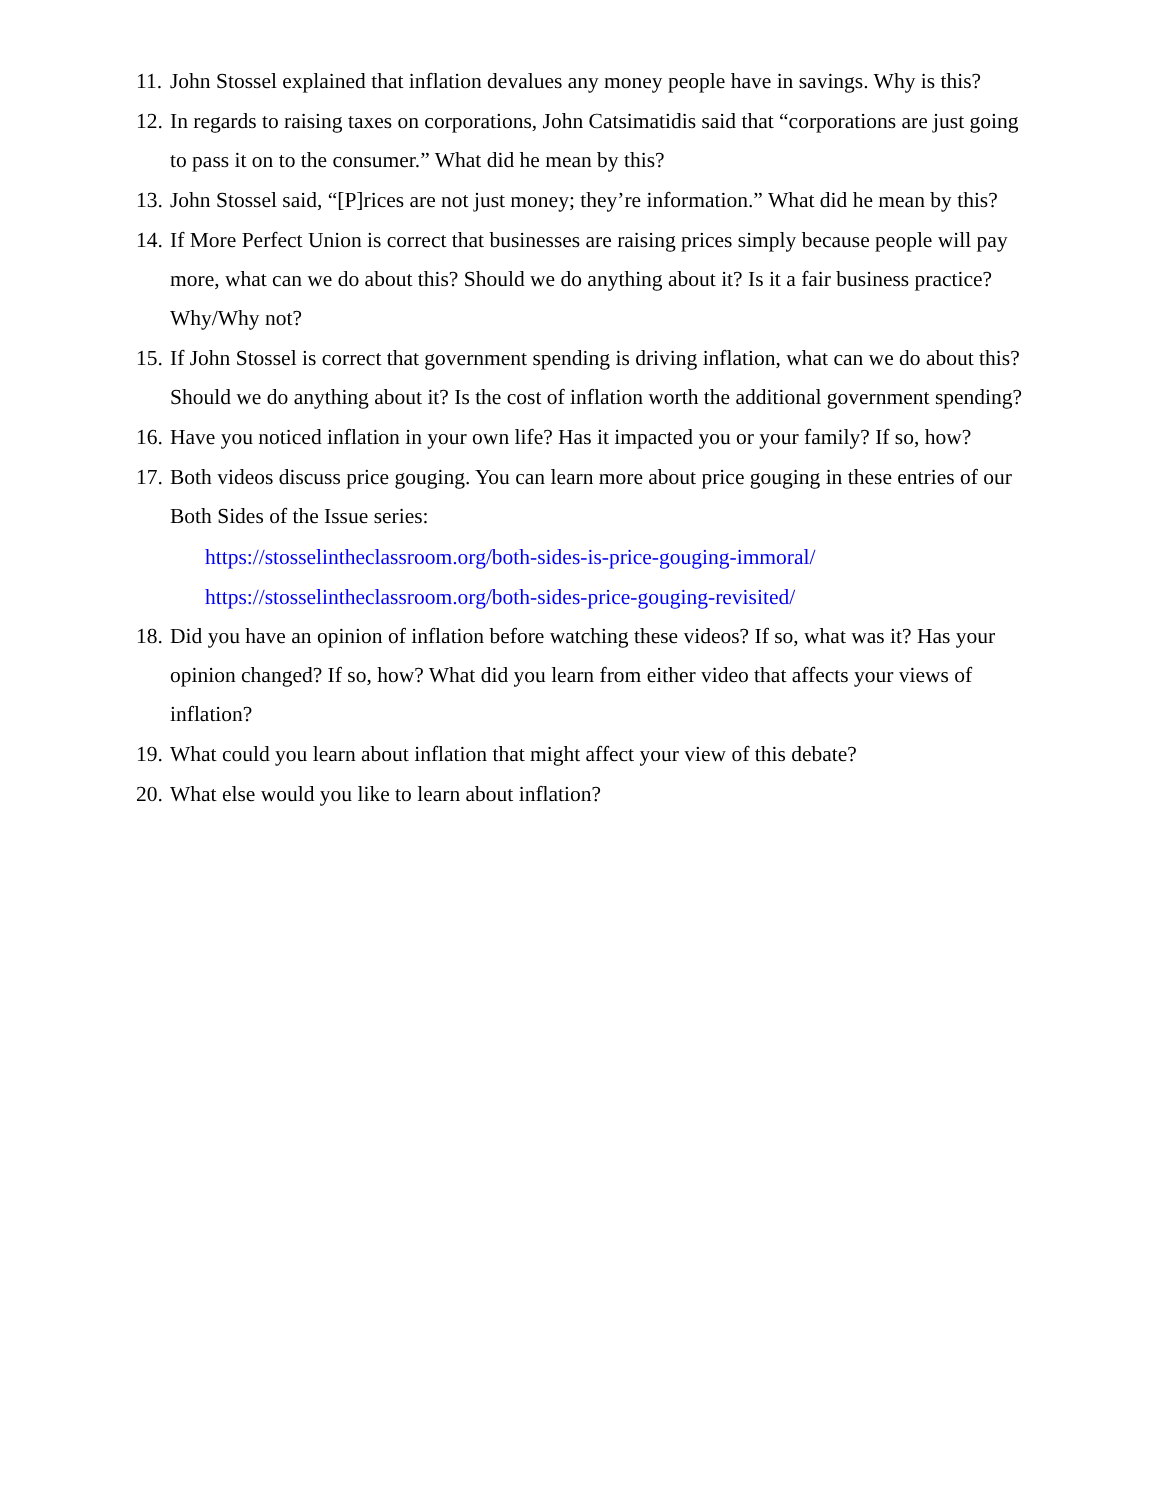11. John Stossel explained that inflation devalues any money people have in savings. Why is this?
12. In regards to raising taxes on corporations, John Catsimatidis said that “corporations are just going to pass it on to the consumer.” What did he mean by this?
13. John Stossel said, “[P]rices are not just money; they’re information.” What did he mean by this?
14. If More Perfect Union is correct that businesses are raising prices simply because people will pay more, what can we do about this? Should we do anything about it? Is it a fair business practice? Why/Why not?
15. If John Stossel is correct that government spending is driving inflation, what can we do about this? Should we do anything about it? Is the cost of inflation worth the additional government spending?
16. Have you noticed inflation in your own life? Has it impacted you or your family? If so, how?
17. Both videos discuss price gouging. You can learn more about price gouging in these entries of our Both Sides of the Issue series:
https://stosselintheclassroom.org/both-sides-is-price-gouging-immoral/
https://stosselintheclassroom.org/both-sides-price-gouging-revisited/
18. Did you have an opinion of inflation before watching these videos? If so, what was it? Has your opinion changed? If so, how? What did you learn from either video that affects your views of inflation?
19. What could you learn about inflation that might affect your view of this debate?
20. What else would you like to learn about inflation?